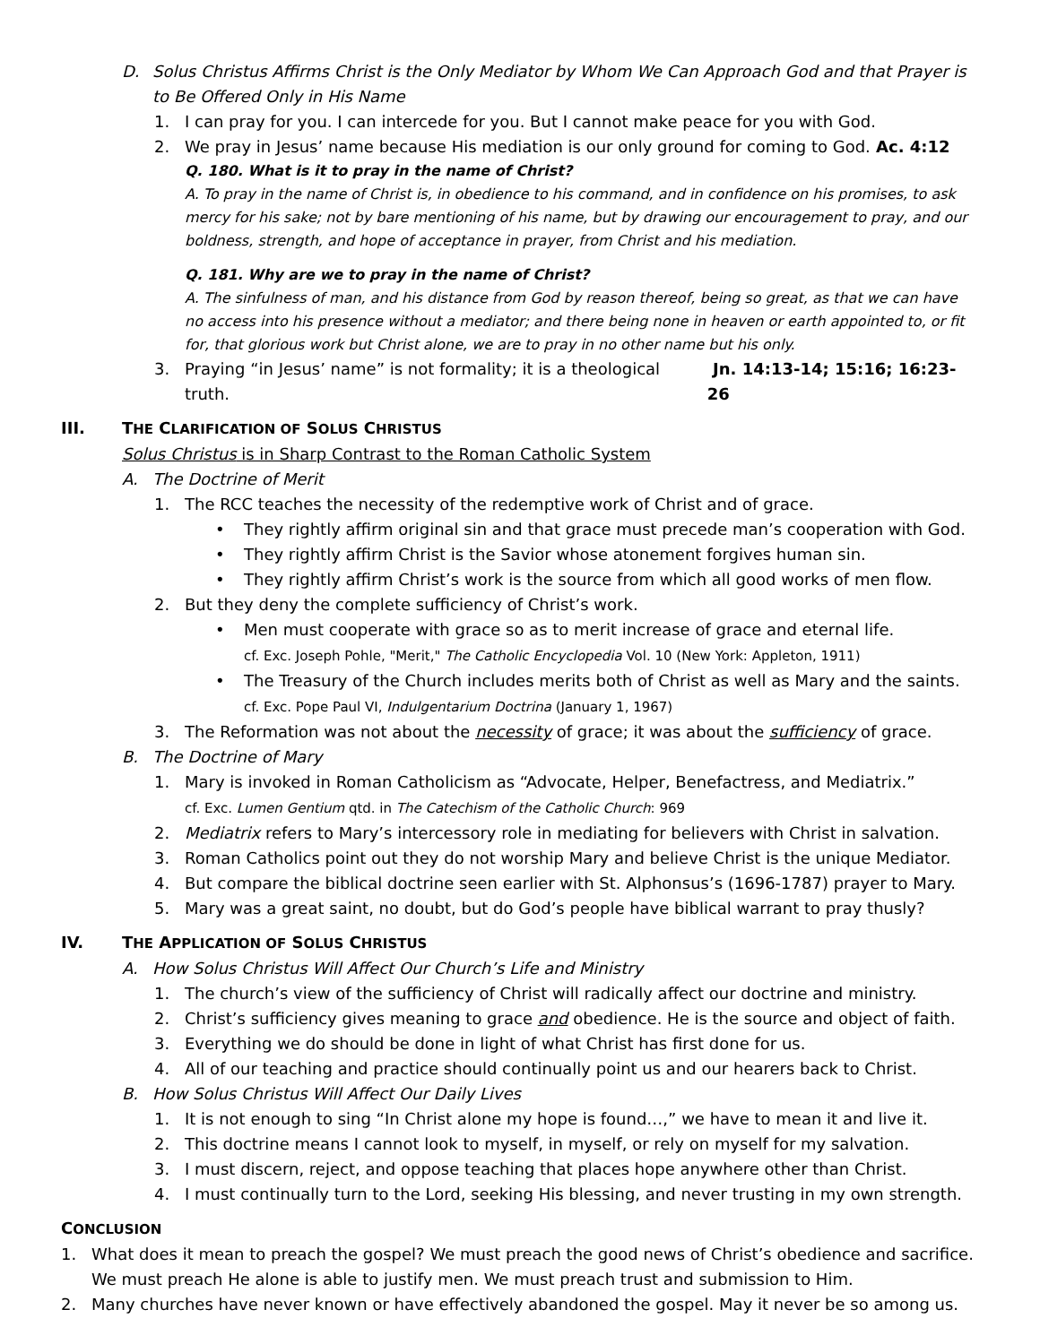D. Solus Christus Affirms Christ is the Only Mediator by Whom We Can Approach God and that Prayer is to Be Offered Only in His Name
1. I can pray for you. I can intercede for you. But I cannot make peace for you with God.
2. We pray in Jesus’ name because His mediation is our only ground for coming to God. Ac. 4:12
Q. 180. What is it to pray in the name of Christ?
A. To pray in the name of Christ is, in obedience to his command, and in confidence on his promises, to ask mercy for his sake; not by bare mentioning of his name, but by drawing our encouragement to pray, and our boldness, strength, and hope of acceptance in prayer, from Christ and his mediation.
Q. 181. Why are we to pray in the name of Christ?
A. The sinfulness of man, and his distance from God by reason thereof, being so great, as that we can have no access into his presence without a mediator; and there being none in heaven or earth appointed to, or fit for, that glorious work but Christ alone, we are to pray in no other name but his only.
3. Praying “in Jesus’ name” is not formality; it is a theological truth. Jn. 14:13-14; 15:16; 16:23-26
III. THE CLARIFICATION OF SOLUS CHRISTUS
Solus Christus is in Sharp Contrast to the Roman Catholic System
A. The Doctrine of Merit
1. The RCC teaches the necessity of the redemptive work of Christ and of grace.
• They rightly affirm original sin and that grace must precede man’s cooperation with God.
• They rightly affirm Christ is the Savior whose atonement forgives human sin.
• They rightly affirm Christ’s work is the source from which all good works of men flow.
2. But they deny the complete sufficiency of Christ’s work.
• Men must cooperate with grace so as to merit increase of grace and eternal life.
cf. Exc. Joseph Pohle, "Merit," The Catholic Encyclopedia Vol. 10 (New York: Appleton, 1911)
• The Treasury of the Church includes merits both of Christ as well as Mary and the saints.
cf. Exc. Pope Paul VI, Indulgentarium Doctrina (January 1, 1967)
3. The Reformation was not about the necessity of grace; it was about the sufficiency of grace.
B. The Doctrine of Mary
1. Mary is invoked in Roman Catholicism as “Advocate, Helper, Benefactress, and Mediatrix.”
cf. Exc. Lumen Gentium qtd. in The Catechism of the Catholic Church: 969
2. Mediatrix refers to Mary’s intercessory role in mediating for believers with Christ in salvation.
3. Roman Catholics point out they do not worship Mary and believe Christ is the unique Mediator.
4. But compare the biblical doctrine seen earlier with St. Alphonsus’s (1696-1787) prayer to Mary.
5. Mary was a great saint, no doubt, but do God’s people have biblical warrant to pray thusly?
IV. THE APPLICATION OF SOLUS CHRISTUS
A. How Solus Christus Will Affect Our Church’s Life and Ministry
1. The church’s view of the sufficiency of Christ will radically affect our doctrine and ministry.
2. Christ’s sufficiency gives meaning to grace and obedience. He is the source and object of faith.
3. Everything we do should be done in light of what Christ has first done for us.
4. All of our teaching and practice should continually point us and our hearers back to Christ.
B. How Solus Christus Will Affect Our Daily Lives
1. It is not enough to sing “In Christ alone my hope is found…,” we have to mean it and live it.
2. This doctrine means I cannot look to myself, in myself, or rely on myself for my salvation.
3. I must discern, reject, and oppose teaching that places hope anywhere other than Christ.
4. I must continually turn to the Lord, seeking His blessing, and never trusting in my own strength.
CONCLUSION
1. What does it mean to preach the gospel? We must preach the good news of Christ’s obedience and sacrifice. We must preach He alone is able to justify men. We must preach trust and submission to Him.
2. Many churches have never known or have effectively abandoned the gospel. May it never be so among us.